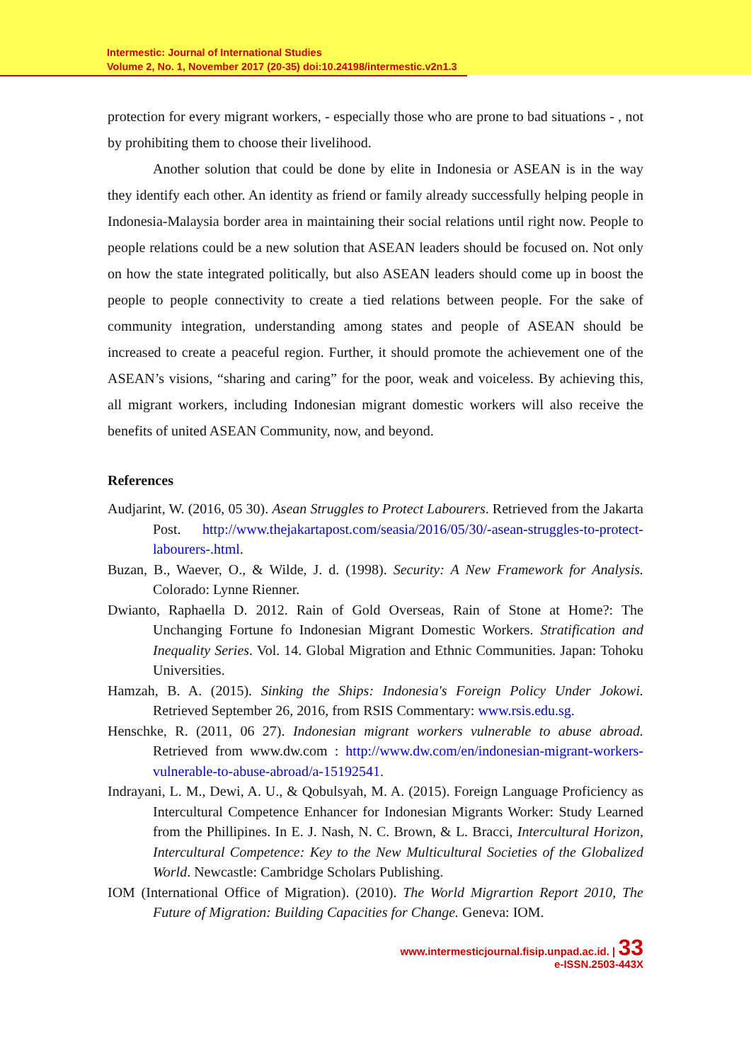Intermestic: Journal of International Studies
Volume 2, No. 1, November 2017 (20-35) doi:10.24198/intermestic.v2n1.3
protection for every migrant workers, - especially those who are prone to bad situations - , not by prohibiting them to choose their livelihood.
Another solution that could be done by elite in Indonesia or ASEAN is in the way they identify each other. An identity as friend or family already successfully helping people in Indonesia-Malaysia border area in maintaining their social relations until right now. People to people relations could be a new solution that ASEAN leaders should be focused on. Not only on how the state integrated politically, but also ASEAN leaders should come up in boost the people to people connectivity to create a tied relations between people. For the sake of community integration, understanding among states and people of ASEAN should be increased to create a peaceful region. Further, it should promote the achievement one of the ASEAN’s visions, “sharing and caring” for the poor, weak and voiceless. By achieving this, all migrant workers, including Indonesian migrant domestic workers will also receive the benefits of united ASEAN Community, now, and beyond.
References
Audjarint, W. (2016, 05 30). Asean Struggles to Protect Labourers. Retrieved from the Jakarta Post. http://www.thejakartapost.com/seasia/2016/05/30/-asean-struggles-to-protect-labourers-.html.
Buzan, B., Waever, O., & Wilde, J. d. (1998). Security: A New Framework for Analysis. Colorado: Lynne Rienner.
Dwianto, Raphaella D. 2012. Rain of Gold Overseas, Rain of Stone at Home?: The Unchanging Fortune fo Indonesian Migrant Domestic Workers. Stratification and Inequality Series. Vol. 14. Global Migration and Ethnic Communities. Japan: Tohoku Universities.
Hamzah, B. A. (2015). Sinking the Ships: Indonesia's Foreign Policy Under Jokowi. Retrieved September 26, 2016, from RSIS Commentary: www.rsis.edu.sg.
Henschke, R. (2011, 06 27). Indonesian migrant workers vulnerable to abuse abroad. Retrieved from www.dw.com : http://www.dw.com/en/indonesian-migrant-workers-vulnerable-to-abuse-abroad/a-15192541.
Indrayani, L. M., Dewi, A. U., & Qobulsyah, M. A. (2015). Foreign Language Proficiency as Intercultural Competence Enhancer for Indonesian Migrants Worker: Study Learned from the Phillipines. In E. J. Nash, N. C. Brown, & L. Bracci, Intercultural Horizon, Intercultural Competence: Key to the New Multicultural Societies of the Globalized World. Newcastle: Cambridge Scholars Publishing.
IOM (International Office of Migration). (2010). The World Migrartion Report 2010, The Future of Migration: Building Capacities for Change. Geneva: IOM.
www.intermesticjournal.fisip.unpad.ac.id. | 33
e-ISSN.2503-443X